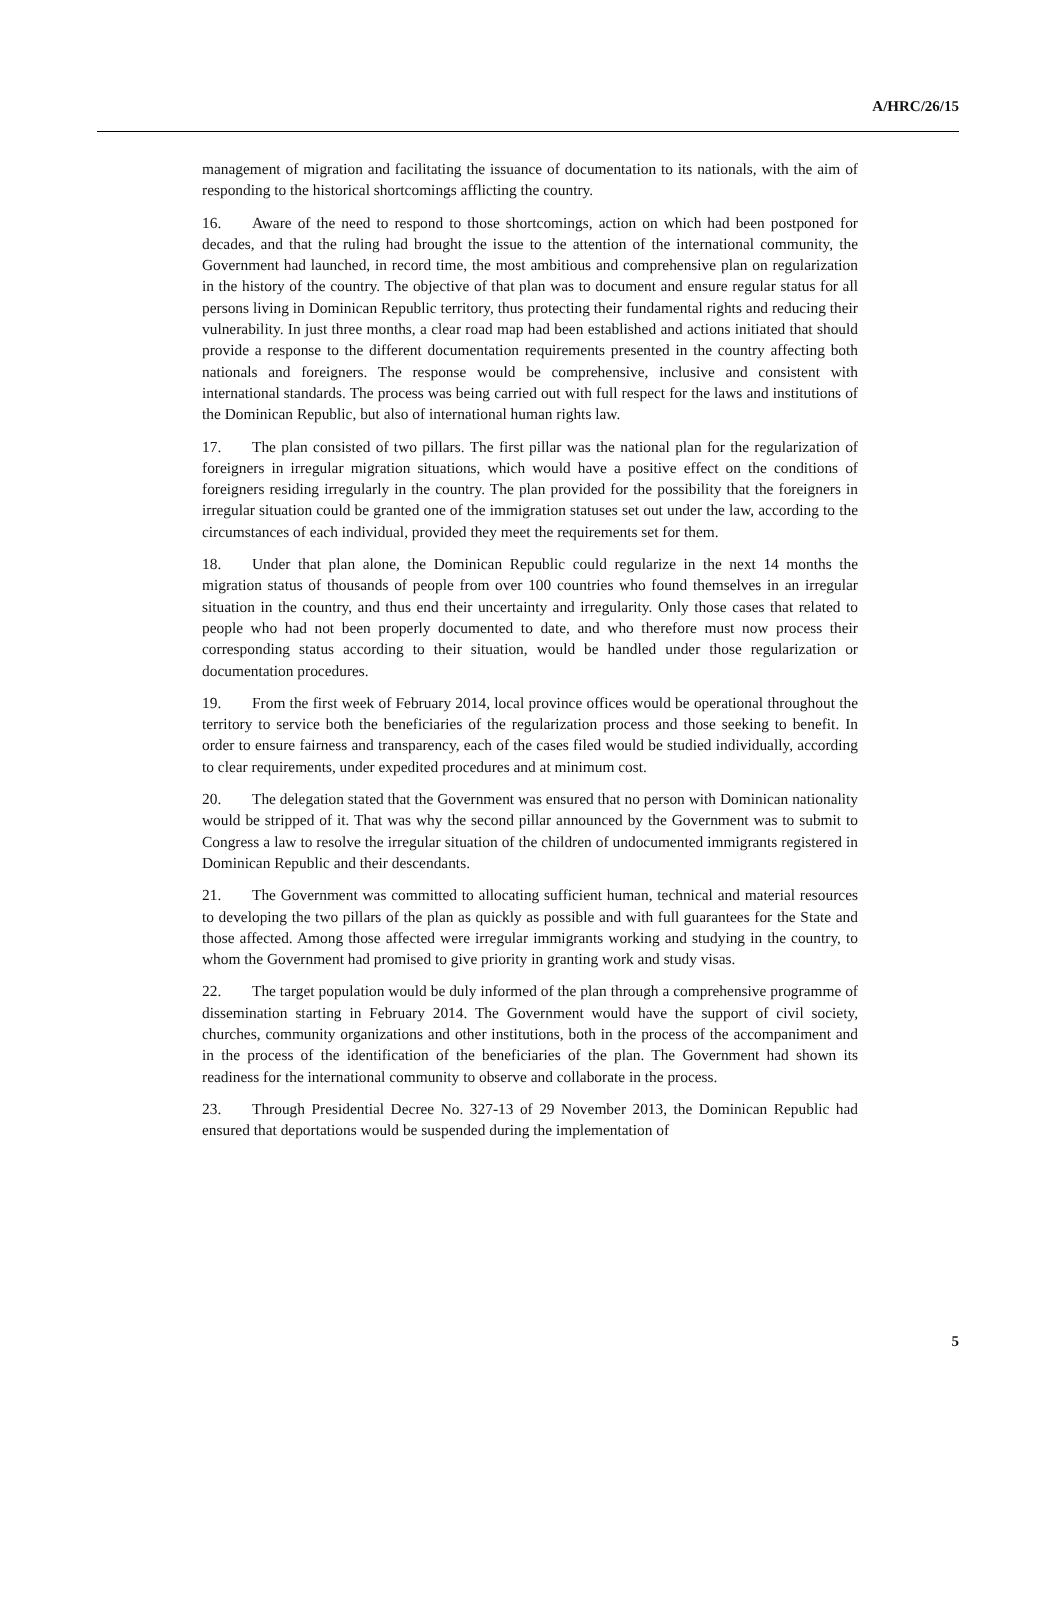A/HRC/26/15
management of migration and facilitating the issuance of documentation to its nationals, with the aim of responding to the historical shortcomings afflicting the country.
16. Aware of the need to respond to those shortcomings, action on which had been postponed for decades, and that the ruling had brought the issue to the attention of the international community, the Government had launched, in record time, the most ambitious and comprehensive plan on regularization in the history of the country. The objective of that plan was to document and ensure regular status for all persons living in Dominican Republic territory, thus protecting their fundamental rights and reducing their vulnerability. In just three months, a clear road map had been established and actions initiated that should provide a response to the different documentation requirements presented in the country affecting both nationals and foreigners. The response would be comprehensive, inclusive and consistent with international standards. The process was being carried out with full respect for the laws and institutions of the Dominican Republic, but also of international human rights law.
17. The plan consisted of two pillars. The first pillar was the national plan for the regularization of foreigners in irregular migration situations, which would have a positive effect on the conditions of foreigners residing irregularly in the country. The plan provided for the possibility that the foreigners in irregular situation could be granted one of the immigration statuses set out under the law, according to the circumstances of each individual, provided they meet the requirements set for them.
18. Under that plan alone, the Dominican Republic could regularize in the next 14 months the migration status of thousands of people from over 100 countries who found themselves in an irregular situation in the country, and thus end their uncertainty and irregularity. Only those cases that related to people who had not been properly documented to date, and who therefore must now process their corresponding status according to their situation, would be handled under those regularization or documentation procedures.
19. From the first week of February 2014, local province offices would be operational throughout the territory to service both the beneficiaries of the regularization process and those seeking to benefit. In order to ensure fairness and transparency, each of the cases filed would be studied individually, according to clear requirements, under expedited procedures and at minimum cost.
20. The delegation stated that the Government was ensured that no person with Dominican nationality would be stripped of it. That was why the second pillar announced by the Government was to submit to Congress a law to resolve the irregular situation of the children of undocumented immigrants registered in Dominican Republic and their descendants.
21. The Government was committed to allocating sufficient human, technical and material resources to developing the two pillars of the plan as quickly as possible and with full guarantees for the State and those affected. Among those affected were irregular immigrants working and studying in the country, to whom the Government had promised to give priority in granting work and study visas.
22. The target population would be duly informed of the plan through a comprehensive programme of dissemination starting in February 2014. The Government would have the support of civil society, churches, community organizations and other institutions, both in the process of the accompaniment and in the process of the identification of the beneficiaries of the plan. The Government had shown its readiness for the international community to observe and collaborate in the process.
23. Through Presidential Decree No. 327-13 of 29 November 2013, the Dominican Republic had ensured that deportations would be suspended during the implementation of
5